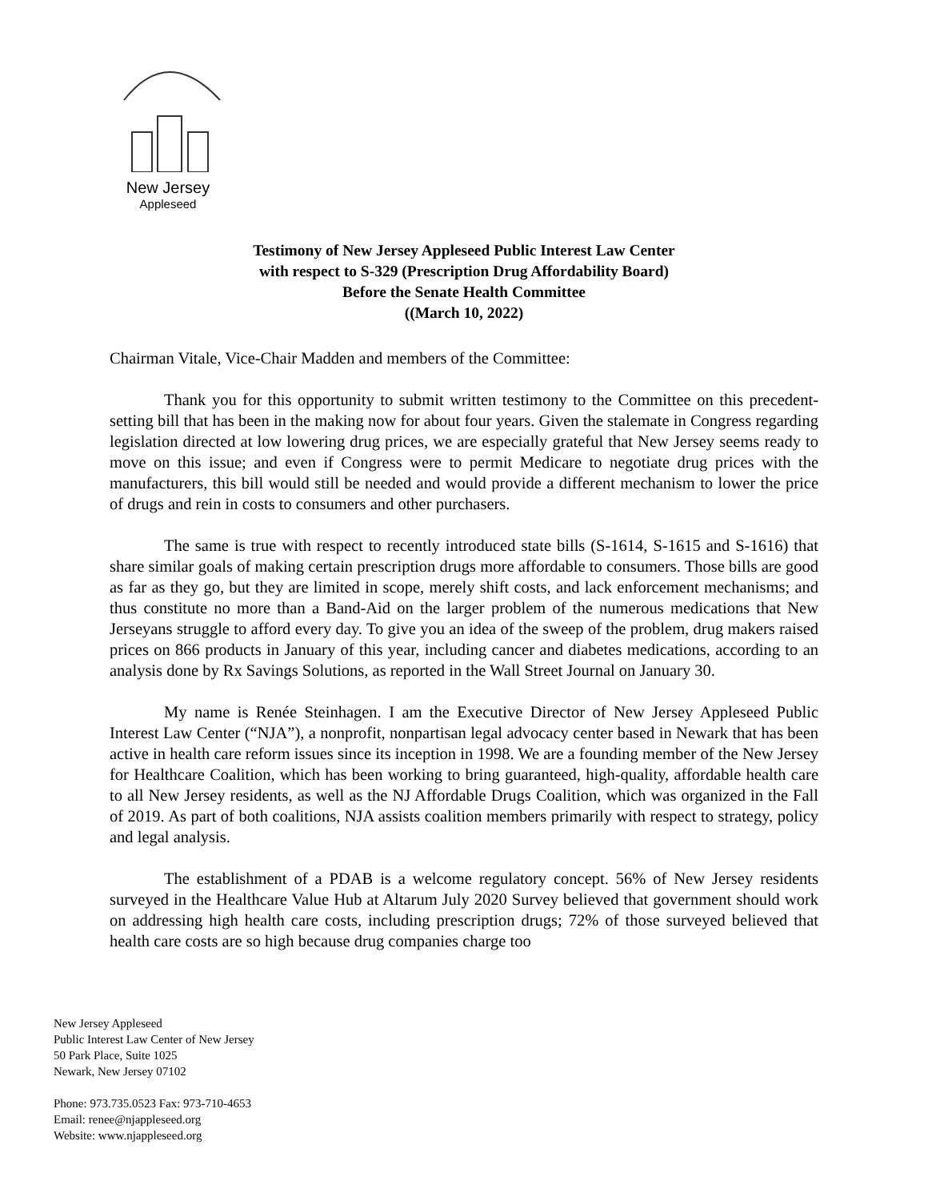New Jersey
Appleseed
Testimony of New Jersey Appleseed Public Interest Law Center
with respect to S-329 (Prescription Drug Affordability Board)
Before the Senate Health Committee
((March 10, 2022)
Chairman Vitale, Vice-Chair Madden and members of the Committee:
Thank you for this opportunity to submit written testimony to the Committee on this precedent-setting bill that has been in the making now for about four years. Given the stalemate in Congress regarding legislation directed at low lowering drug prices, we are especially grateful that New Jersey seems ready to move on this issue; and even if Congress were to permit Medicare to negotiate drug prices with the manufacturers, this bill would still be needed and would provide a different mechanism to lower the price of drugs and rein in costs to consumers and other purchasers.
The same is true with respect to recently introduced state bills (S-1614, S-1615 and S-1616) that share similar goals of making certain prescription drugs more affordable to consumers. Those bills are good as far as they go, but they are limited in scope, merely shift costs, and lack enforcement mechanisms; and thus constitute no more than a Band-Aid on the larger problem of the numerous medications that New Jerseyans struggle to afford every day. To give you an idea of the sweep of the problem, drug makers raised prices on 866 products in January of this year, including cancer and diabetes medications, according to an analysis done by Rx Savings Solutions, as reported in the Wall Street Journal on January 30.
My name is Renée Steinhagen. I am the Executive Director of New Jersey Appleseed Public Interest Law Center (“NJA”), a nonprofit, nonpartisan legal advocacy center based in Newark that has been active in health care reform issues since its inception in 1998. We are a founding member of the New Jersey for Healthcare Coalition, which has been working to bring guaranteed, high-quality, affordable health care to all New Jersey residents, as well as the NJ Affordable Drugs Coalition, which was organized in the Fall of 2019. As part of both coalitions, NJA assists coalition members primarily with respect to strategy, policy and legal analysis.
The establishment of a PDAB is a welcome regulatory concept. 56% of New Jersey residents surveyed in the Healthcare Value Hub at Altarum July 2020 Survey believed that government should work on addressing high health care costs, including prescription drugs; 72% of those surveyed believed that health care costs are so high because drug companies charge too
New Jersey Appleseed
Public Interest Law Center of New Jersey
50 Park Place, Suite 1025
Newark, New Jersey 07102
Phone: 973.735.0523 Fax: 973-710-4653
Email: renee@njappleseed.org
Website: www.njappleseed.org